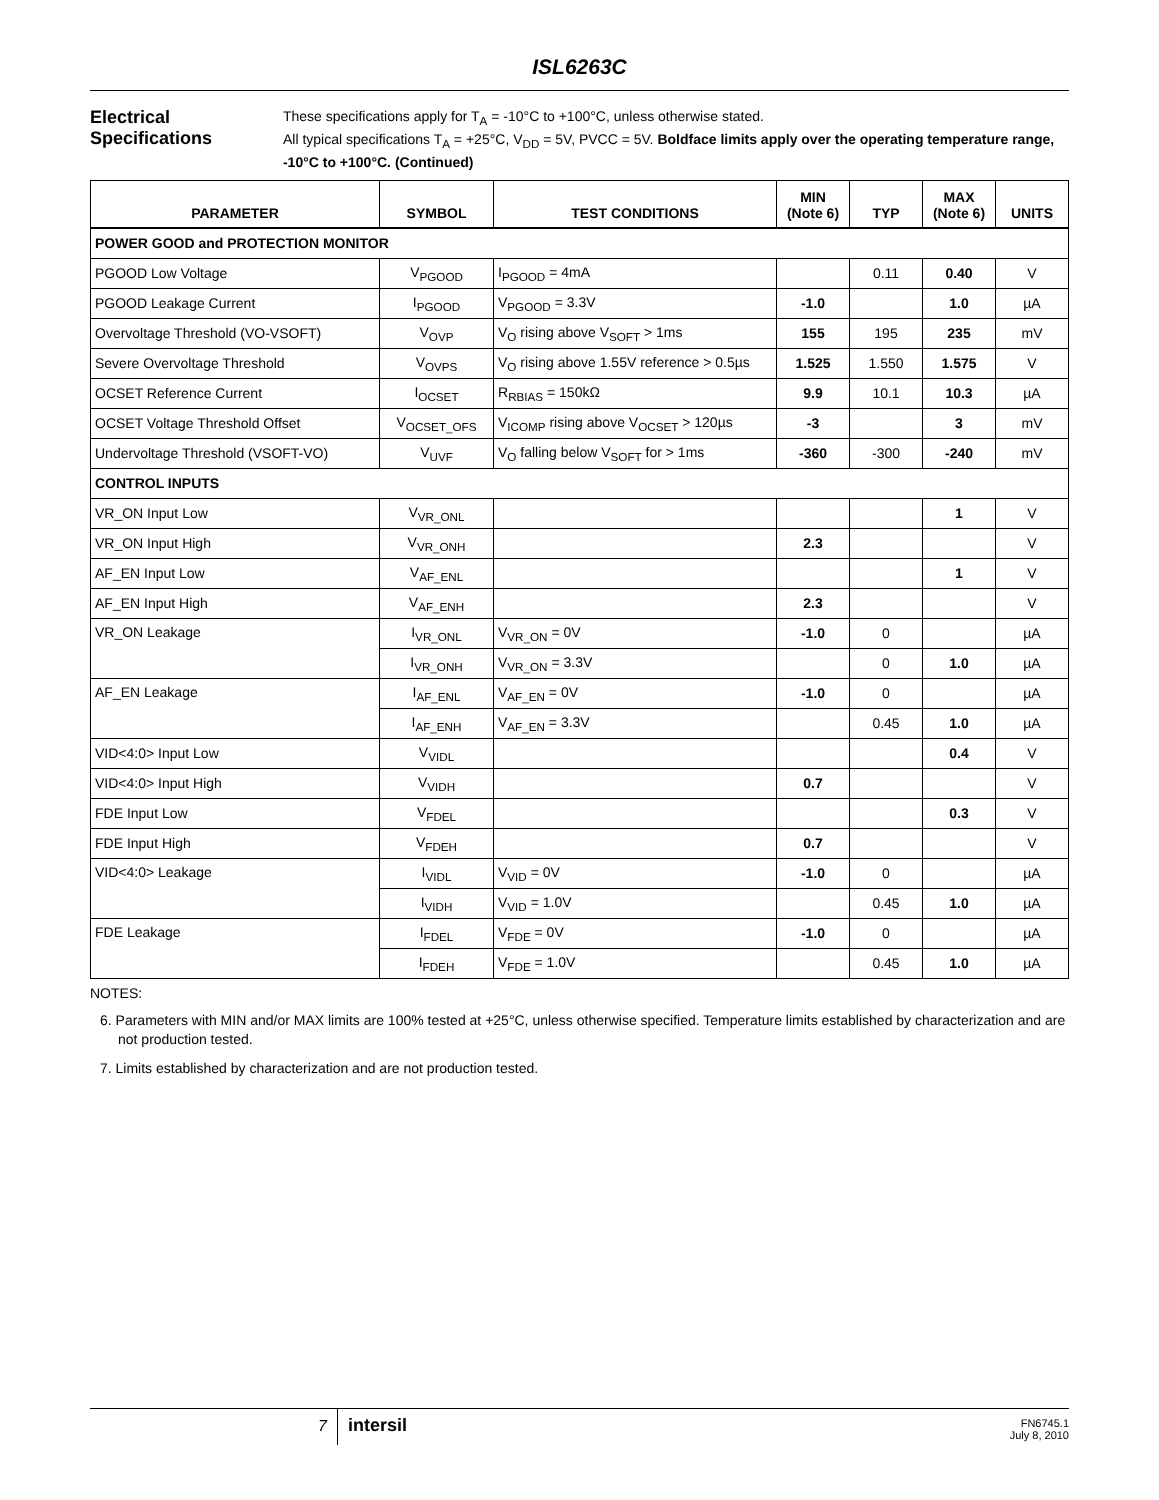ISL6263C
Electrical Specifications
These specifications apply for T<sub>A</sub> = -10°C to +100°C, unless otherwise stated.
All typical specifications T<sub>A</sub> = +25°C, V<sub>DD</sub> = 5V, PVCC = 5V. Boldface limits apply over the operating temperature range, -10°C to +100°C. (Continued)
| PARAMETER | SYMBOL | TEST CONDITIONS | MIN (Note 6) | TYP | MAX (Note 6) | UNITS |
| --- | --- | --- | --- | --- | --- | --- |
| POWER GOOD and PROTECTION MONITOR | | | | | | |
| PGOOD Low Voltage | V<sub>PGOOD</sub> | I<sub>PGOOD</sub> = 4mA | | 0.11 | 0.40 | V |
| PGOOD Leakage Current | I<sub>PGOOD</sub> | V<sub>PGOOD</sub> = 3.3V | -1.0 | | 1.0 | µA |
| Overvoltage Threshold (VO-VSOFT) | V<sub>OVP</sub> | V<sub>O</sub> rising above V<sub>SOFT</sub> > 1ms | 155 | 195 | 235 | mV |
| Severe Overvoltage Threshold | V<sub>OVPS</sub> | V<sub>O</sub> rising above 1.55V reference > 0.5µs | 1.525 | 1.550 | 1.575 | V |
| OCSET Reference Current | I<sub>OCSET</sub> | R<sub>RBIAS</sub> = 150kΩ | 9.9 | 10.1 | 10.3 | µA |
| OCSET Voltage Threshold Offset | V<sub>OCSET_OFS</sub> | V<sub>ICOMP</sub> rising above V<sub>OCSET</sub> > 120µs | -3 | | 3 | mV |
| Undervoltage Threshold (VSOFT-VO) | V<sub>UVF</sub> | V<sub>O</sub> falling below V<sub>SOFT</sub> for > 1ms | -360 | -300 | -240 | mV |
| CONTROL INPUTS | | | | | | |
| VR_ON Input Low | V<sub>VR_ONL</sub> | | | | 1 | V |
| VR_ON Input High | V<sub>VR_ONH</sub> | | 2.3 | | | V |
| AF_EN Input Low | V<sub>AF_ENL</sub> | | | | 1 | V |
| AF_EN Input High | V<sub>AF_ENH</sub> | | 2.3 | | | V |
| VR_ON Leakage | I<sub>VR_ONL</sub> | V<sub>VR_ON</sub> = 0V | -1.0 | 0 | | µA |
| | I<sub>VR_ONH</sub> | V<sub>VR_ON</sub> = 3.3V | | 0 | 1.0 | µA |
| AF_EN Leakage | I<sub>AF_ENL</sub> | V<sub>AF_EN</sub> = 0V | -1.0 | 0 | | µA |
| | I<sub>AF_ENH</sub> | V<sub>AF_EN</sub> = 3.3V | | 0.45 | 1.0 | µA |
| VID<4:0> Input Low | V<sub>VIDL</sub> | | | | 0.4 | V |
| VID<4:0> Input High | V<sub>VIDH</sub> | | 0.7 | | | V |
| FDE Input Low | V<sub>FDEL</sub> | | | | 0.3 | V |
| FDE Input High | V<sub>FDEH</sub> | | 0.7 | | | V |
| VID<4:0> Leakage | I<sub>VIDL</sub> | V<sub>VID</sub> = 0V | -1.0 | 0 | | µA |
| | I<sub>VIDH</sub> | V<sub>VID</sub> = 1.0V | | 0.45 | 1.0 | µA |
| FDE Leakage | I<sub>FDEL</sub> | V<sub>FDE</sub> = 0V | -1.0 | 0 | | µA |
| | I<sub>FDEH</sub> | V<sub>FDE</sub> = 1.0V | | 0.45 | 1.0 | µA |
NOTES:
6. Parameters with MIN and/or MAX limits are 100% tested at +25°C, unless otherwise specified. Temperature limits established by characterization and are not production tested.
7. Limits established by characterization and are not production tested.
7
intersil
FN6745.1
July 8, 2010